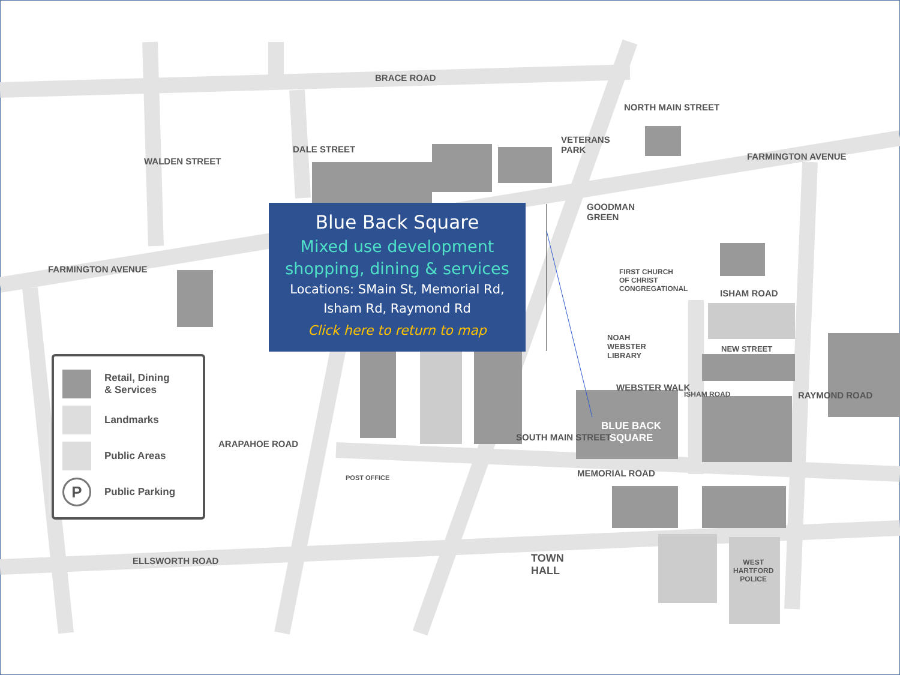BRACE ROAD
FARMINGTON AVENUE
FARMINGTON AVENUE
VETERANS
PARK
GOODMAN
GREEN
FIRST CHURCH
OF CHRIST
CONGREGATIONAL
ISHAM ROAD
NEW STREET
NOAH
WEBSTER
LIBRARY
WEBSTER WALK
BLUE BACK
SQUARE
ARAPAHOE ROAD
MEMORIAL ROAD
POST OFFICE
ELLSWORTH ROAD
TOWN
HALL
WEST
HARTFORD
POLICE
SOUTH MAIN STREET
NORTH MAIN STREET
WALDEN STREET
DALE STREET
ISHAM ROAD RAYMOND ROAD
Blue Back Square
Mixed use development
shopping, dining & services
Locations: SMain St, Memorial Rd,
Isham Rd, Raymond Rd
Click here to return to map
Retail, Dining
& Services
Landmarks
Public Areas
P
Public Parking